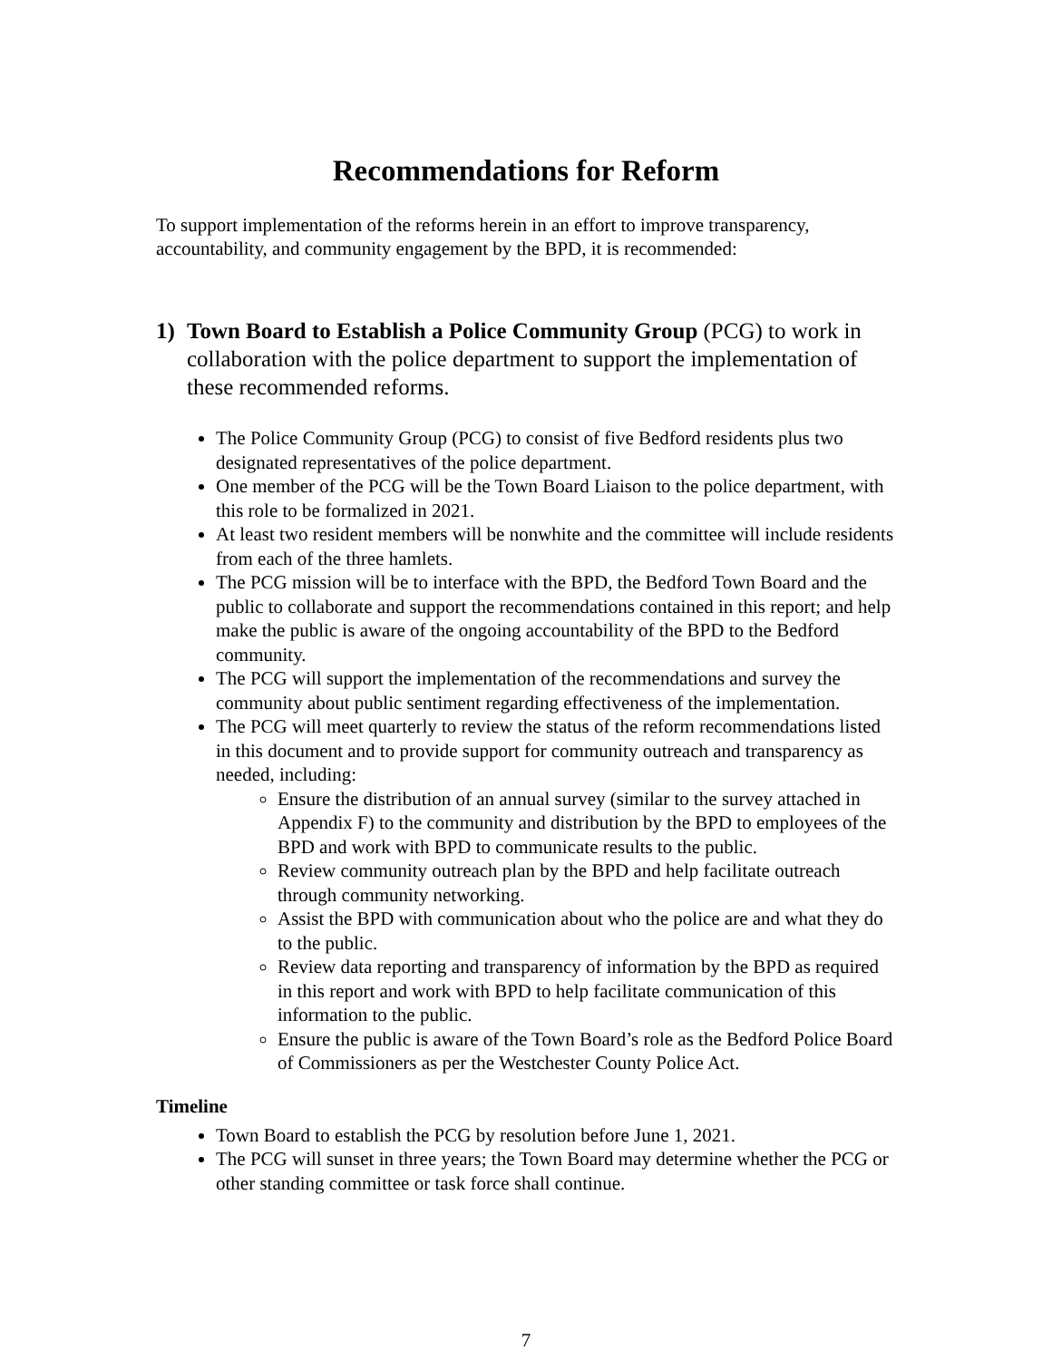Recommendations for Reform
To support implementation of the reforms herein in an effort to improve transparency, accountability, and community engagement by the BPD, it is recommended:
1) Town Board to Establish a Police Community Group (PCG) to work in collaboration with the police department to support the implementation of these recommended reforms.
The Police Community Group (PCG) to consist of five Bedford residents plus two designated representatives of the police department.
One member of the PCG will be the Town Board Liaison to the police department, with this role to be formalized in 2021.
At least two resident members will be nonwhite and the committee will include residents from each of the three hamlets.
The PCG mission will be to interface with the BPD, the Bedford Town Board and the public to collaborate and support the recommendations contained in this report; and help make the public is aware of the ongoing accountability of the BPD to the Bedford community.
The PCG will support the implementation of the recommendations and survey the community about public sentiment regarding effectiveness of the implementation.
The PCG will meet quarterly to review the status of the reform recommendations listed in this document and to provide support for community outreach and transparency as needed, including:
Ensure the distribution of an annual survey (similar to the survey attached in Appendix F) to the community and distribution by the BPD to employees of the BPD and work with BPD to communicate results to the public.
Review community outreach plan by the BPD and help facilitate outreach through community networking.
Assist the BPD with communication about who the police are and what they do to the public.
Review data reporting and transparency of information by the BPD as required in this report and work with BPD to help facilitate communication of this information to the public.
Ensure the public is aware of the Town Board’s role as the Bedford Police Board of Commissioners as per the Westchester County Police Act.
Timeline
Town Board to establish the PCG by resolution before June 1, 2021.
The PCG will sunset in three years; the Town Board may determine whether the PCG or other standing committee or task force shall continue.
7